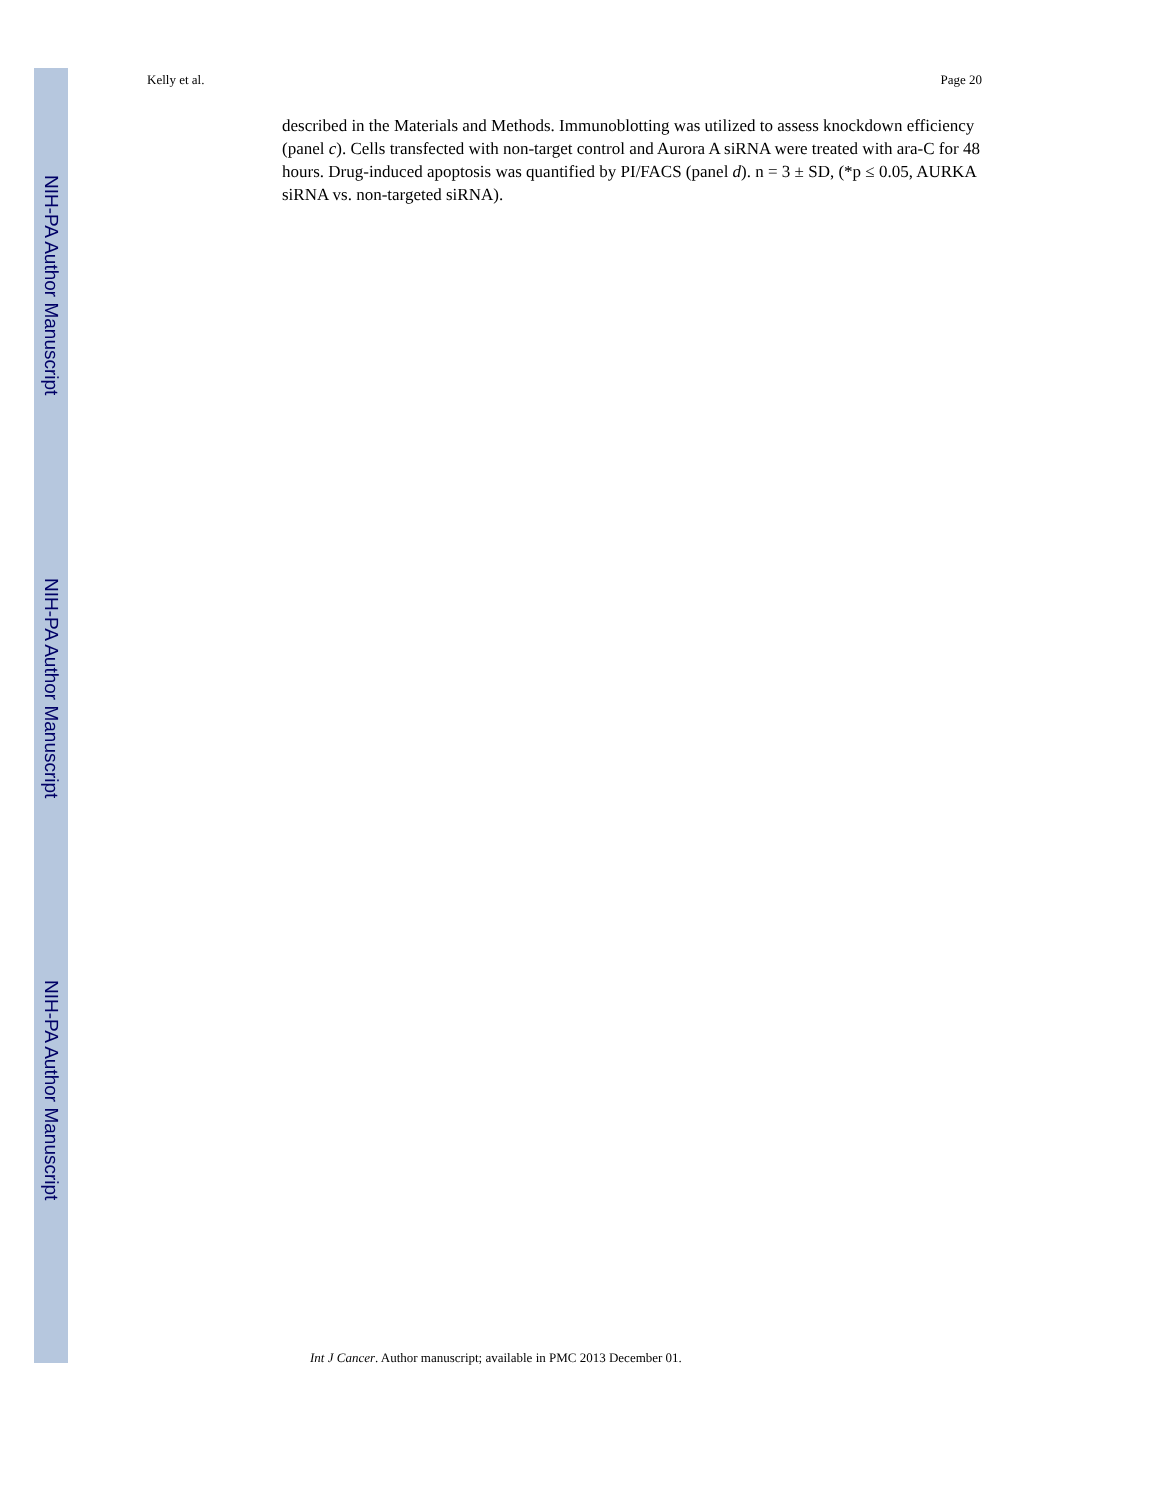NIH-PA Author Manuscript
NIH-PA Author Manuscript
NIH-PA Author Manuscript
Kelly et al. Page 20
described in the Materials and Methods. Immunoblotting was utilized to assess knockdown efficiency (panel c). Cells transfected with non-target control and Aurora A siRNA were treated with ara-C for 48 hours. Drug-induced apoptosis was quantified by PI/FACS (panel d). n = 3 ± SD, (*p ≤ 0.05, AURKA siRNA vs. non-targeted siRNA).
Int J Cancer. Author manuscript; available in PMC 2013 December 01.